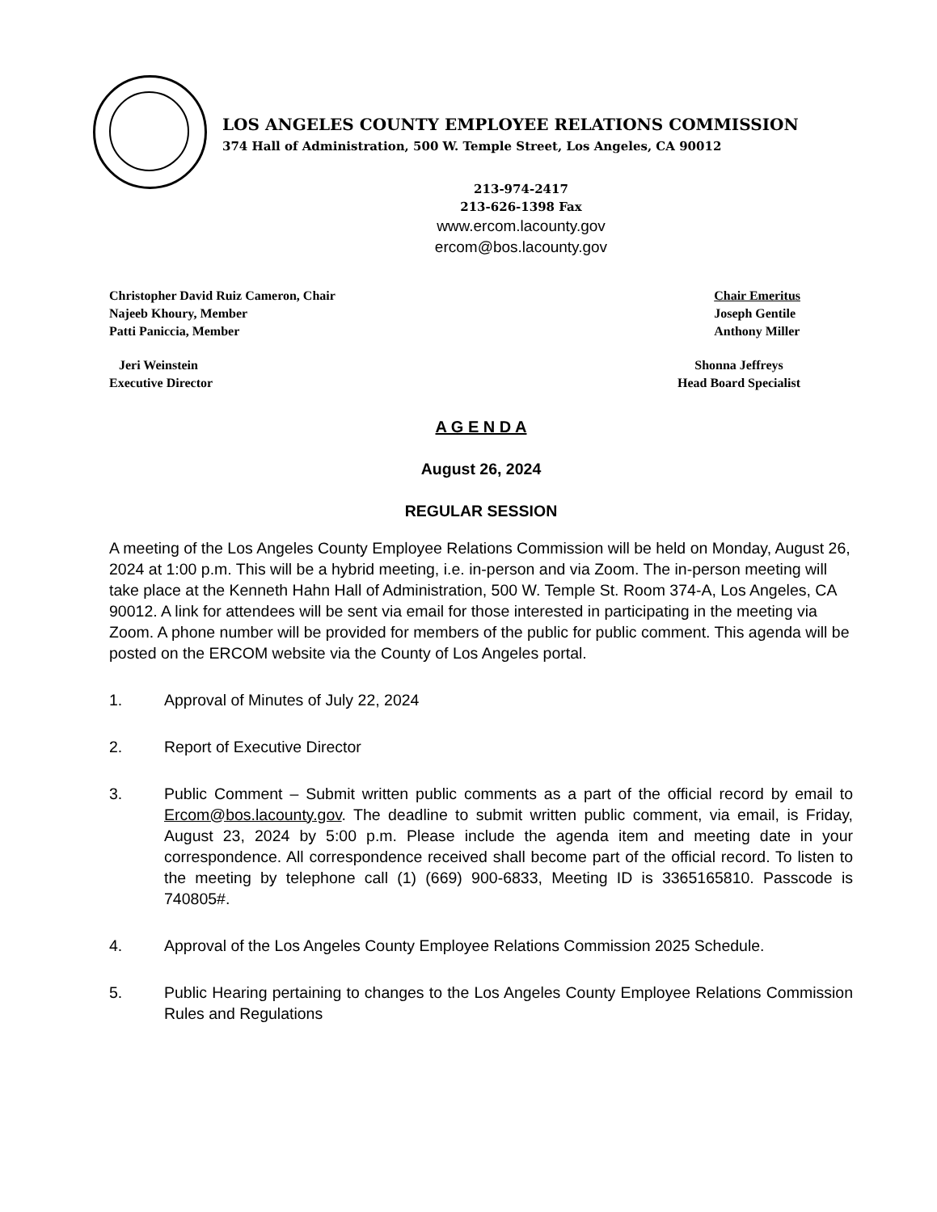LOS ANGELES COUNTY EMPLOYEE RELATIONS COMMISSION
374 Hall of Administration, 500 W. Temple Street, Los Angeles, CA 90012
213-974-2417
213-626-1398 Fax
www.ercom.lacounty.gov
ercom@bos.lacounty.gov
Christopher David Ruiz Cameron, Chair
Najeeb Khoury, Member
Patti Paniccia, Member
Chair Emeritus
Joseph Gentile
Anthony Miller
Jeri Weinstein
Executive Director
Shonna Jeffreys
Head Board Specialist
A G E N D A
August 26, 2024
REGULAR SESSION
A meeting of the Los Angeles County Employee Relations Commission will be held on Monday, August 26, 2024 at 1:00 p.m. This will be a hybrid meeting, i.e. in-person and via Zoom. The in-person meeting will take place at the Kenneth Hahn Hall of Administration, 500 W. Temple St. Room 374-A, Los Angeles, CA 90012. A link for attendees will be sent via email for those interested in participating in the meeting via Zoom. A phone number will be provided for members of the public for public comment. This agenda will be posted on the ERCOM website via the County of Los Angeles portal.
1. Approval of Minutes of July 22, 2024
2. Report of Executive Director
3. Public Comment – Submit written public comments as a part of the official record by email to Ercom@bos.lacounty.gov. The deadline to submit written public comment, via email, is Friday, August 23, 2024 by 5:00 p.m. Please include the agenda item and meeting date in your correspondence. All correspondence received shall become part of the official record. To listen to the meeting by telephone call (1) (669) 900-6833, Meeting ID is 3365165810. Passcode is 740805#.
4. Approval of the Los Angeles County Employee Relations Commission 2025 Schedule.
5. Public Hearing pertaining to changes to the Los Angeles County Employee Relations Commission Rules and Regulations